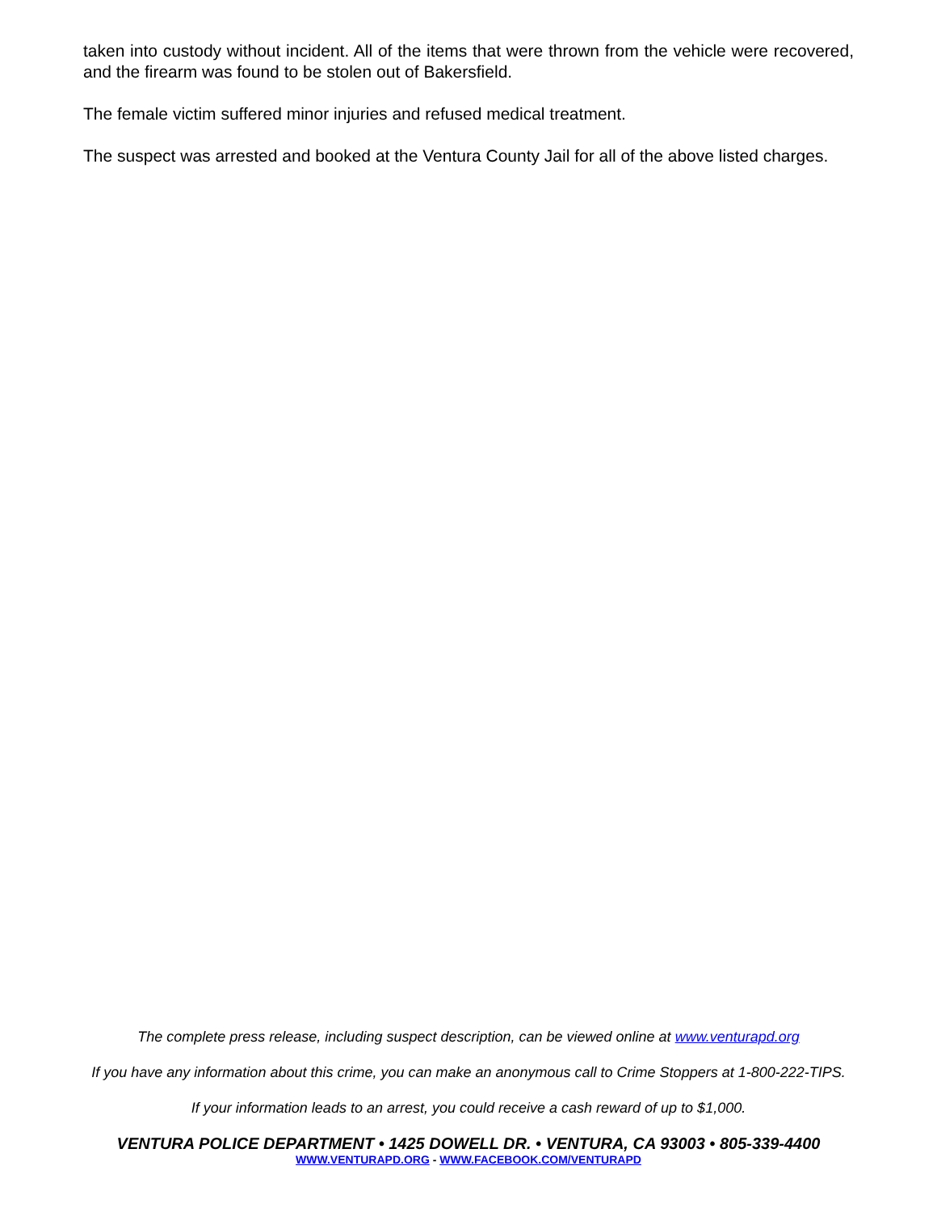taken into custody without incident. All of the items that were thrown from the vehicle were recovered, and the firearm was found to be stolen out of Bakersfield.
The female victim suffered minor injuries and refused medical treatment.
The suspect was arrested and booked at the Ventura County Jail for all of the above listed charges.
The complete press release, including suspect description, can be viewed online at www.venturapd.org
If you have any information about this crime, you can make an anonymous call to Crime Stoppers at 1-800-222-TIPS.
If your information leads to an arrest, you could receive a cash reward of up to $1,000.
VENTURA POLICE DEPARTMENT • 1425 DOWELL DR. • VENTURA, CA 93003 • 805-339-4400
WWW.VENTURAPD.ORG - WWW.FACEBOOK.COM/VENTURAPD